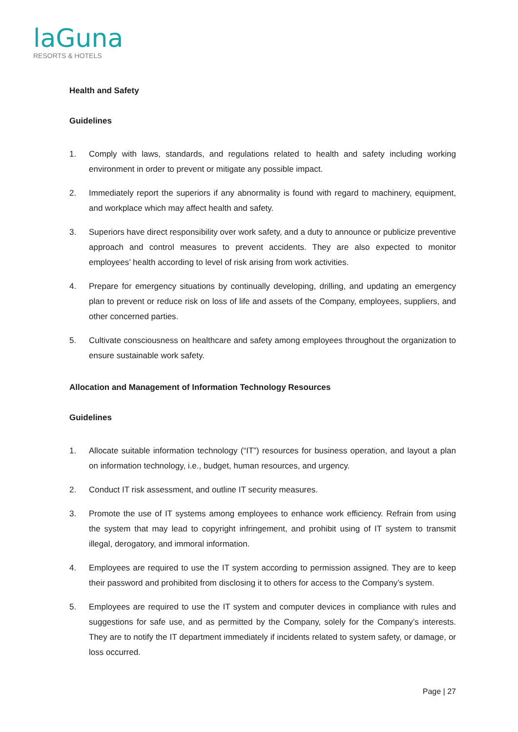laGuna
RESORTS & HOTELS
Health and Safety
Guidelines
1. Comply with laws, standards, and regulations related to health and safety including working environment in order to prevent or mitigate any possible impact.
2. Immediately report the superiors if any abnormality is found with regard to machinery, equipment, and workplace which may affect health and safety.
3. Superiors have direct responsibility over work safety, and a duty to announce or publicize preventive approach and control measures to prevent accidents. They are also expected to monitor employees’ health according to level of risk arising from work activities.
4. Prepare for emergency situations by continually developing, drilling, and updating an emergency plan to prevent or reduce risk on loss of life and assets of the Company, employees, suppliers, and other concerned parties.
5. Cultivate consciousness on healthcare and safety among employees throughout the organization to ensure sustainable work safety.
Allocation and Management of Information Technology Resources
Guidelines
1. Allocate suitable information technology (“IT”) resources for business operation, and layout a plan on information technology, i.e., budget, human resources, and urgency.
2. Conduct IT risk assessment, and outline IT security measures.
3. Promote the use of IT systems among employees to enhance work efficiency. Refrain from using the system that may lead to copyright infringement, and prohibit using of IT system to transmit illegal, derogatory, and immoral information.
4. Employees are required to use the IT system according to permission assigned. They are to keep their password and prohibited from disclosing it to others for access to the Company’s system.
5. Employees are required to use the IT system and computer devices in compliance with rules and suggestions for safe use, and as permitted by the Company, solely for the Company’s interests. They are to notify the IT department immediately if incidents related to system safety, or damage, or loss occurred.
Page | 27